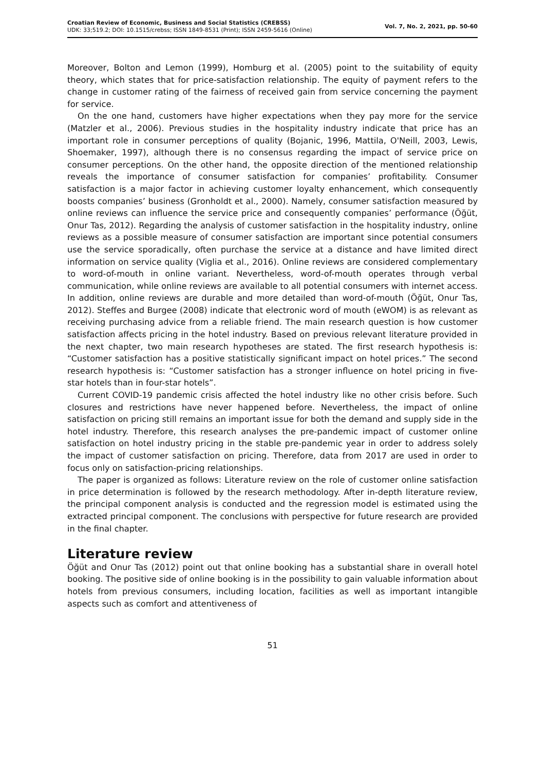Croatian Review of Economic, Business and Social Statistics (CREBSS)
UDK: 33;519.2; DOI: 10.1515/crebss; ISSN 1849-8531 (Print); ISSN 2459-5616 (Online)
Vol. 7, No. 2, 2021, pp. 50-60
Moreover, Bolton and Lemon (1999), Homburg et al. (2005) point to the suitability of equity theory, which states that for price-satisfaction relationship. The equity of payment refers to the change in customer rating of the fairness of received gain from service concerning the payment for service.
On the one hand, customers have higher expectations when they pay more for the service (Matzler et al., 2006). Previous studies in the hospitality industry indicate that price has an important role in consumer perceptions of quality (Bojanic, 1996, Mattila, O'Neill, 2003, Lewis, Shoemaker, 1997), although there is no consensus regarding the impact of service price on consumer perceptions. On the other hand, the opposite direction of the mentioned relationship reveals the importance of consumer satisfaction for companies’ profitability. Consumer satisfaction is a major factor in achieving customer loyalty enhancement, which consequently boosts companies’ business (Gronholdt et al., 2000). Namely, consumer satisfaction measured by online reviews can influence the service price and consequently companies’ performance (Öğüt, Onur Tas, 2012). Regarding the analysis of customer satisfaction in the hospitality industry, online reviews as a possible measure of consumer satisfaction are important since potential consumers use the service sporadically, often purchase the service at a distance and have limited direct information on service quality (Viglia et al., 2016). Online reviews are considered complementary to word-of-mouth in online variant. Nevertheless, word-of-mouth operates through verbal communication, while online reviews are available to all potential consumers with internet access. In addition, online reviews are durable and more detailed than word-of-mouth (Öğüt, Onur Tas, 2012). Steffes and Burgee (2008) indicate that electronic word of mouth (eWOM) is as relevant as receiving purchasing advice from a reliable friend. The main research question is how customer satisfaction affects pricing in the hotel industry. Based on previous relevant literature provided in the next chapter, two main research hypotheses are stated. The first research hypothesis is: “Customer satisfaction has a positive statistically significant impact on hotel prices.” The second research hypothesis is: “Customer satisfaction has a stronger influence on hotel pricing in five-star hotels than in four-star hotels”.
Current COVID-19 pandemic crisis affected the hotel industry like no other crisis before. Such closures and restrictions have never happened before. Nevertheless, the impact of online satisfaction on pricing still remains an important issue for both the demand and supply side in the hotel industry. Therefore, this research analyses the pre-pandemic impact of customer online satisfaction on hotel industry pricing in the stable pre-pandemic year in order to address solely the impact of customer satisfaction on pricing. Therefore, data from 2017 are used in order to focus only on satisfaction-pricing relationships.
The paper is organized as follows: Literature review on the role of customer online satisfaction in price determination is followed by the research methodology. After in-depth literature review, the principal component analysis is conducted and the regression model is estimated using the extracted principal component. The conclusions with perspective for future research are provided in the final chapter.
Literature review
Öğüt and Onur Tas (2012) point out that online booking has a substantial share in overall hotel booking. The positive side of online booking is in the possibility to gain valuable information about hotels from previous consumers, including location, facilities as well as important intangible aspects such as comfort and attentiveness of
51